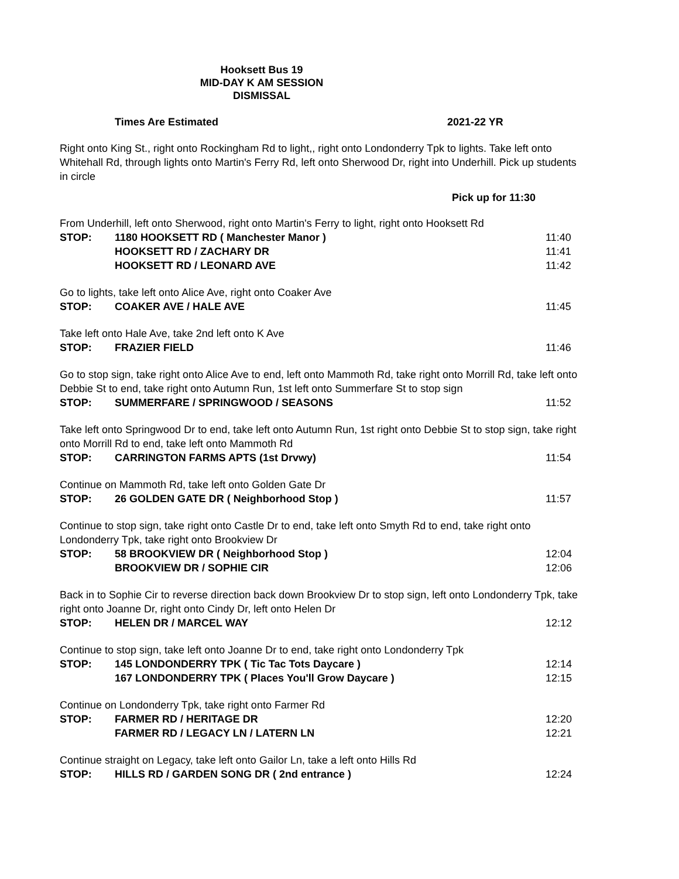Hooksett Bus 19
MID-DAY K AM SESSION
DISMISSAL
Times Are Estimated 2021-22 YR
Right onto King St., right onto Rockingham Rd to light,, right onto Londonderry Tpk to lights. Take left onto Whitehall Rd, through lights onto Martin's Ferry Rd, left onto Sherwood Dr, right into Underhill. Pick up students in circle
Pick up for 11:30
| From Underhill, left onto Sherwood, right onto Martin's Ferry to light, right onto Hooksett Rd | | |
| STOP: | 1180 HOOKSETT RD ( Manchester Manor ) | 11:40 |
| | HOOKSETT RD / ZACHARY DR | 11:41 |
| | HOOKSETT RD / LEONARD AVE | 11:42 |
| Go to lights, take left onto Alice Ave, right onto Coaker Ave | | |
| STOP: | COAKER AVE / HALE AVE | 11:45 |
| Take left onto Hale Ave, take 2nd left onto K Ave | | |
| STOP: | FRAZIER FIELD | 11:46 |
| Go to stop sign, take right onto Alice Ave to end, left onto Mammoth Rd, take right onto Morrill Rd, take left onto Debbie St to end, take right onto Autumn Run, 1st left onto Summerfare St to stop sign | | |
| STOP: | SUMMERFARE / SPRINGWOOD / SEASONS | 11:52 |
| Take left onto Springwood Dr to end, take left onto Autumn Run, 1st right onto Debbie St to stop sign, take right onto Morrill Rd to end, take left onto Mammoth Rd | | |
| STOP: | CARRINGTON FARMS APTS (1st Drvwy) | 11:54 |
| Continue on Mammoth Rd, take left onto Golden Gate Dr | | |
| STOP: | 26 GOLDEN GATE DR ( Neighborhood Stop ) | 11:57 |
| Continue to stop sign, take right onto Castle Dr to end, take left onto Smyth Rd to end, take right onto Londonderry Tpk, take right onto Brookview Dr | | |
| STOP: | 58 BROOKVIEW DR ( Neighborhood Stop ) | 12:04 |
| | BROOKVIEW DR / SOPHIE CIR | 12:06 |
| Back in to Sophie Cir to reverse direction back down Brookview Dr to stop sign, left onto Londonderry Tpk, take right onto Joanne Dr, right onto Cindy Dr, left onto Helen Dr | | |
| STOP: | HELEN DR / MARCEL WAY | 12:12 |
| Continue to stop sign, take left onto Joanne Dr to end, take right onto Londonderry Tpk | | |
| STOP: | 145 LONDONDERRY TPK ( Tic Tac Tots Daycare ) | 12:14 |
| | 167 LONDONDERRY TPK ( Places You'll Grow Daycare ) | 12:15 |
| Continue on Londonderry Tpk, take right onto Farmer Rd | | |
| STOP: | FARMER RD / HERITAGE DR | 12:20 |
| | FARMER RD / LEGACY LN / LATERN LN | 12:21 |
| Continue straight on Legacy, take left onto Gailor Ln, take a left onto Hills Rd | | |
| STOP: | HILLS RD / GARDEN SONG DR ( 2nd entrance ) | 12:24 |